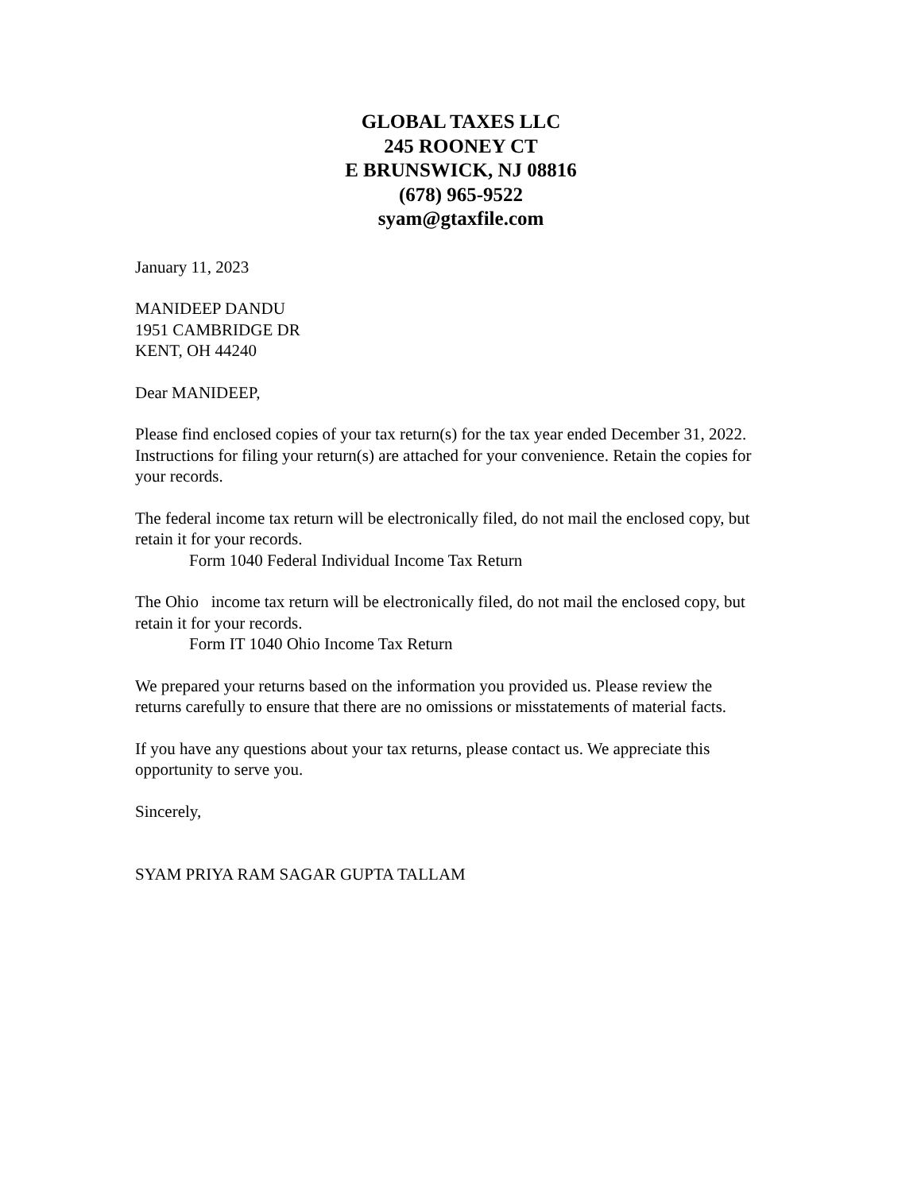GLOBAL TAXES LLC
245 ROONEY CT
E BRUNSWICK, NJ 08816
(678) 965-9522
syam@gtaxfile.com
January 11, 2023
MANIDEEP DANDU
1951 CAMBRIDGE DR
KENT, OH 44240
Dear MANIDEEP,
Please find enclosed copies of your tax return(s) for the tax year ended December 31, 2022. Instructions for filing your return(s) are attached for your convenience. Retain the copies for your records.
The federal income tax return will be electronically filed, do not mail the enclosed copy, but retain it for your records.
Form 1040 Federal Individual Income Tax Return
The Ohio income tax return will be electronically filed, do not mail the enclosed copy, but retain it for your records.
Form IT 1040 Ohio Income Tax Return
We prepared your returns based on the information you provided us. Please review the returns carefully to ensure that there are no omissions or misstatements of material facts.
If you have any questions about your tax returns, please contact us. We appreciate this opportunity to serve you.
Sincerely,
SYAM PRIYA RAM SAGAR GUPTA TALLAM